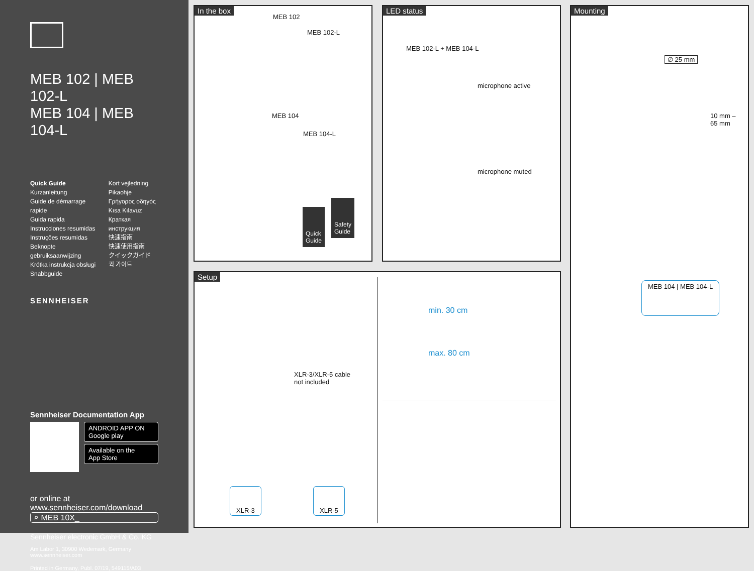MEB 102 | MEB 102-L
MEB 104 | MEB 104-L
Quick Guide
Kurzanleitung
Guide de démarrage rapide
Guida rapida
Instrucciones resumidas
Instruções resumidas
Beknopte gebruiksaanwijzing
Krótka instrukcja obsługi
Snabbguide
Kort vejledning
Pikaohje
Γρήγορος οδηγός
Kısa Kılavuz
Краткая инструкция
快速指南
快速使用指南
クイックガイド
퀵 가이드
SENNHEISER
Sennheiser Documentation App
ANDROID APP ON
Google play
Available on the
App Store
or online at
www.sennheiser.com/download
⌕ MEB 10X_
Sennheiser electronic GmbH & Co. KG
Am Labor 1, 30900 Wedemark, Germany
www.sennheiser.com
Printed in Germany, Publ. 07/19, 549115/A03
In the box
MEB 102
MEB 102-L
MEB 104
MEB 104-L
Quick
Guide
Safety
Guide
LED status
MEB 102-L + MEB 104-L
microphone active
microphone muted
Setup
XLR-3/XLR-5 cable
not included
min. 30 cm
max. 80 cm
XLR-3 XLR-5
Mounting
∅ 25 mm
10 mm –
65 mm
MEB 104 | MEB 104-L